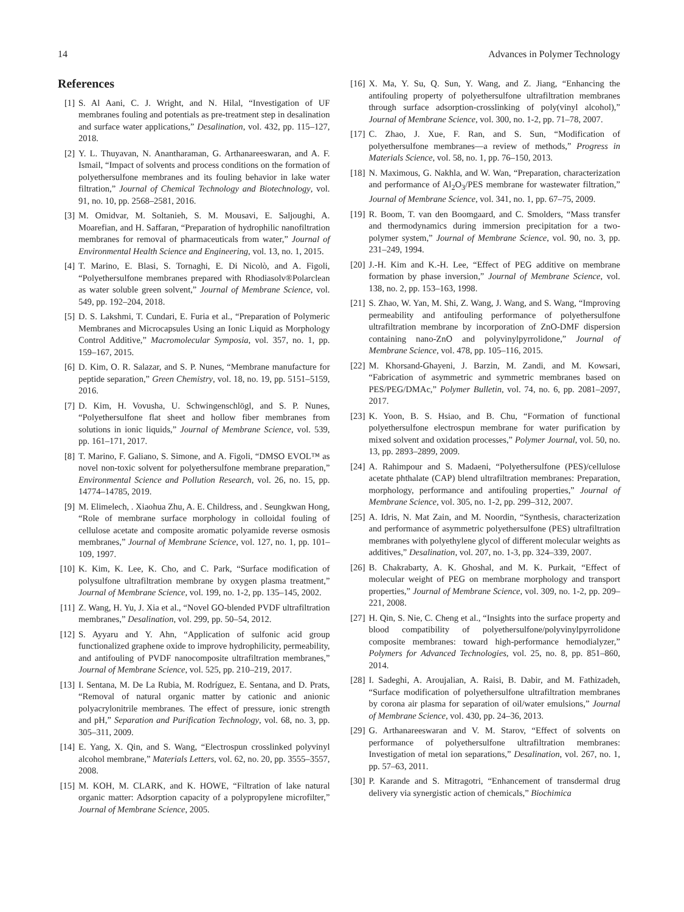14 Advances in Polymer Technology
References
[1] S. Al Aani, C. J. Wright, and N. Hilal, “Investigation of UF membranes fouling and potentials as pre-treatment step in desalination and surface water applications,” Desalination, vol. 432, pp. 115–127, 2018.
[2] Y. L. Thuyavan, N. Anantharaman, G. Arthanareeswaran, and A. F. Ismail, “Impact of solvents and process conditions on the formation of polyethersulfone membranes and its fouling behavior in lake water filtration,” Journal of Chemical Technology and Biotechnology, vol. 91, no. 10, pp. 2568–2581, 2016.
[3] M. Omidvar, M. Soltanieh, S. M. Mousavi, E. Saljoughi, A. Moarefian, and H. Saffaran, “Preparation of hydrophilic nanofiltration membranes for removal of pharmaceuticals from water,” Journal of Environmental Health Science and Engineering, vol. 13, no. 1, 2015.
[4] T. Marino, E. Blasi, S. Tornaghi, E. Di Nicolò, and A. Figoli, “Polyethersulfone membranes prepared with Rhodiasolv®Polarclean as water soluble green solvent,” Journal of Membrane Science, vol. 549, pp. 192–204, 2018.
[5] D. S. Lakshmi, T. Cundari, E. Furia et al., “Preparation of Polymeric Membranes and Microcapsules Using an Ionic Liquid as Morphology Control Additive,” Macromolecular Symposia, vol. 357, no. 1, pp. 159–167, 2015.
[6] D. Kim, O. R. Salazar, and S. P. Nunes, “Membrane manufacture for peptide separation,” Green Chemistry, vol. 18, no. 19, pp. 5151–5159, 2016.
[7] D. Kim, H. Vovusha, U. Schwingenschlögl, and S. P. Nunes, “Polyethersulfone flat sheet and hollow fiber membranes from solutions in ionic liquids,” Journal of Membrane Science, vol. 539, pp. 161–171, 2017.
[8] T. Marino, F. Galiano, S. Simone, and A. Figoli, “DMSO EVOL™ as novel non-toxic solvent for polyethersulfone membrane preparation,” Environmental Science and Pollution Research, vol. 26, no. 15, pp. 14774–14785, 2019.
[9] M. Elimelech, . Xiaohua Zhu, A. E. Childress, and . Seungkwan Hong, “Role of membrane surface morphology in colloidal fouling of cellulose acetate and composite aromatic polyamide reverse osmosis membranes,” Journal of Membrane Science, vol. 127, no. 1, pp. 101–109, 1997.
[10] K. Kim, K. Lee, K. Cho, and C. Park, “Surface modification of polysulfone ultrafiltration membrane by oxygen plasma treatment,” Journal of Membrane Science, vol. 199, no. 1-2, pp. 135–145, 2002.
[11] Z. Wang, H. Yu, J. Xia et al., “Novel GO-blended PVDF ultrafiltration membranes,” Desalination, vol. 299, pp. 50–54, 2012.
[12] S. Ayyaru and Y. Ahn, “Application of sulfonic acid group functionalized graphene oxide to improve hydrophilicity, permeability, and antifouling of PVDF nanocomposite ultrafiltration membranes,” Journal of Membrane Science, vol. 525, pp. 210–219, 2017.
[13] I. Sentana, M. De La Rubia, M. Rodríguez, E. Sentana, and D. Prats, “Removal of natural organic matter by cationic and anionic polyacrylonitrile membranes. The effect of pressure, ionic strength and pH,” Separation and Purification Technology, vol. 68, no. 3, pp. 305–311, 2009.
[14] E. Yang, X. Qin, and S. Wang, “Electrospun crosslinked polyvinyl alcohol membrane,” Materials Letters, vol. 62, no. 20, pp. 3555–3557, 2008.
[15] M. KOH, M. CLARK, and K. HOWE, “Filtration of lake natural organic matter: Adsorption capacity of a polypropylene microfilter,” Journal of Membrane Science, 2005.
[16] X. Ma, Y. Su, Q. Sun, Y. Wang, and Z. Jiang, “Enhancing the antifouling property of polyethersulfone ultrafiltration membranes through surface adsorption-crosslinking of poly(vinyl alcohol),” Journal of Membrane Science, vol. 300, no. 1-2, pp. 71–78, 2007.
[17] C. Zhao, J. Xue, F. Ran, and S. Sun, “Modification of polyethersulfone membranes—a review of methods,” Progress in Materials Science, vol. 58, no. 1, pp. 76–150, 2013.
[18] N. Maximous, G. Nakhla, and W. Wan, “Preparation, characterization and performance of Al<sub>2</sub>O<sub>3</sub>/PES membrane for wastewater filtration,” Journal of Membrane Science, vol. 341, no. 1, pp. 67–75, 2009.
[19] R. Boom, T. van den Boomgaard, and C. Smolders, “Mass transfer and thermodynamics during immersion precipitation for a two-polymer system,” Journal of Membrane Science, vol. 90, no. 3, pp. 231–249, 1994.
[20] J.-H. Kim and K.-H. Lee, “Effect of PEG additive on membrane formation by phase inversion,” Journal of Membrane Science, vol. 138, no. 2, pp. 153–163, 1998.
[21] S. Zhao, W. Yan, M. Shi, Z. Wang, J. Wang, and S. Wang, “Improving permeability and antifouling performance of polyethersulfone ultrafiltration membrane by incorporation of ZnO-DMF dispersion containing nano-ZnO and polyvinylpyrrolidone,” Journal of Membrane Science, vol. 478, pp. 105–116, 2015.
[22] M. Khorsand-Ghayeni, J. Barzin, M. Zandi, and M. Kowsari, “Fabrication of asymmetric and symmetric membranes based on PES/PEG/DMAc,” Polymer Bulletin, vol. 74, no. 6, pp. 2081–2097, 2017.
[23] K. Yoon, B. S. Hsiao, and B. Chu, “Formation of functional polyethersulfone electrospun membrane for water purification by mixed solvent and oxidation processes,” Polymer Journal, vol. 50, no. 13, pp. 2893–2899, 2009.
[24] A. Rahimpour and S. Madaeni, “Polyethersulfone (PES)/cellulose acetate phthalate (CAP) blend ultrafiltration membranes: Preparation, morphology, performance and antifouling properties,” Journal of Membrane Science, vol. 305, no. 1-2, pp. 299–312, 2007.
[25] A. Idris, N. Mat Zain, and M. Noordin, “Synthesis, characterization and performance of asymmetric polyethersulfone (PES) ultrafiltration membranes with polyethylene glycol of different molecular weights as additives,” Desalination, vol. 207, no. 1-3, pp. 324–339, 2007.
[26] B. Chakrabarty, A. K. Ghoshal, and M. K. Purkait, “Effect of molecular weight of PEG on membrane morphology and transport properties,” Journal of Membrane Science, vol. 309, no. 1-2, pp. 209–221, 2008.
[27] H. Qin, S. Nie, C. Cheng et al., “Insights into the surface property and blood compatibility of polyethersulfone/polyvinylpyrrolidone composite membranes: toward high-performance hemodialyzer,” Polymers for Advanced Technologies, vol. 25, no. 8, pp. 851–860, 2014.
[28] I. Sadeghi, A. Aroujalian, A. Raisi, B. Dabir, and M. Fathizadeh, “Surface modification of polyethersulfone ultrafiltration membranes by corona air plasma for separation of oil/water emulsions,” Journal of Membrane Science, vol. 430, pp. 24–36, 2013.
[29] G. Arthanareeswaran and V. M. Starov, “Effect of solvents on performance of polyethersulfone ultrafiltration membranes: Investigation of metal ion separations,” Desalination, vol. 267, no. 1, pp. 57–63, 2011.
[30] P. Karande and S. Mitragotri, “Enhancement of transdermal drug delivery via synergistic action of chemicals,” Biochimica